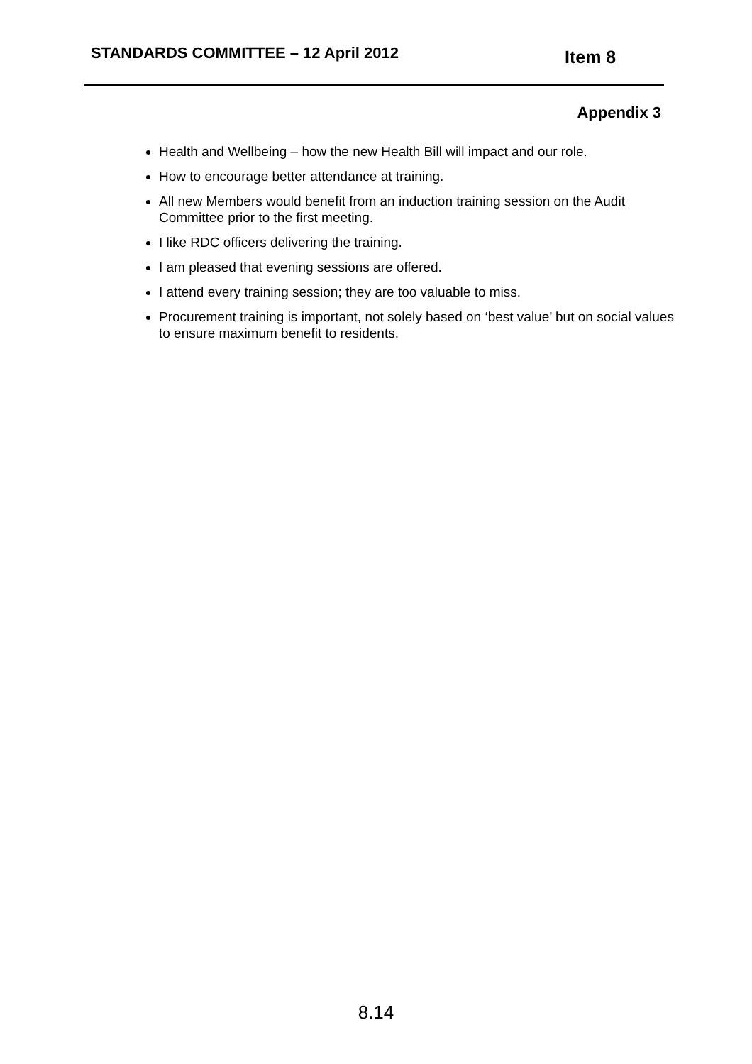STANDARDS COMMITTEE – 12 April 2012
Item 8
Appendix 3
Health and Wellbeing – how the new Health Bill will impact and our role.
How to encourage better attendance at training.
All new Members would benefit from an induction training session on the Audit Committee prior to the first meeting.
I like RDC officers delivering the training.
I am pleased that evening sessions are offered.
I attend every training session; they are too valuable to miss.
Procurement training is important, not solely based on ‘best value’ but on social values to ensure maximum benefit to residents.
8.14